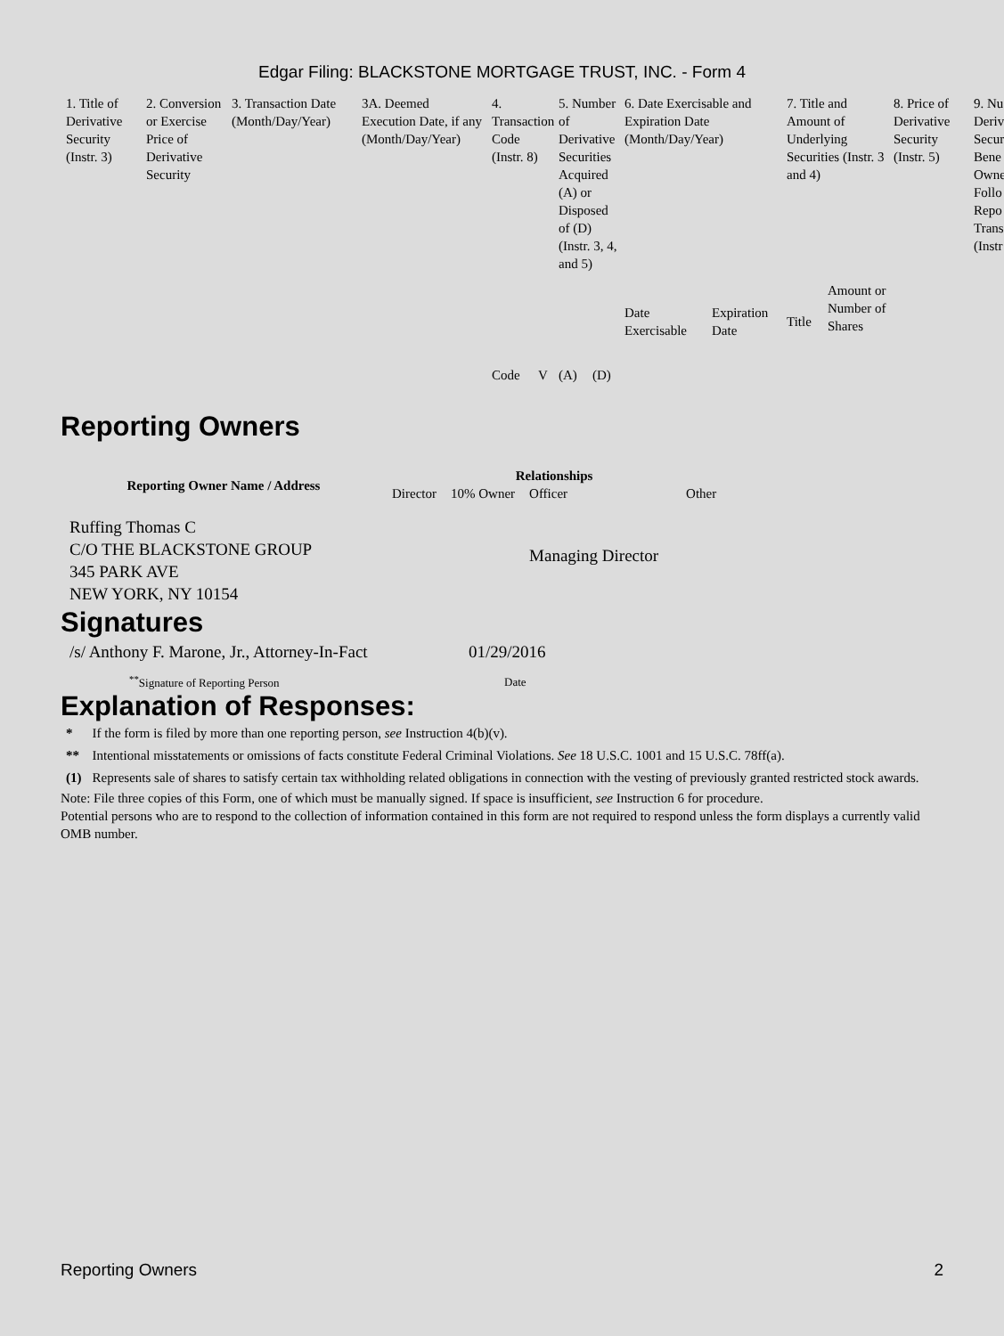Edgar Filing: BLACKSTONE MORTGAGE TRUST, INC. - Form 4
| 1. Title of Derivative Security (Instr. 3) | 2. Conversion or Exercise Price of Derivative Security | 3. Transaction Date (Month/Day/Year) | 3A. Deemed Execution Date, if any (Month/Day/Year) | 4. Transaction Code (Instr. 8) | | 5. Number of Derivative Securities Acquired (A) or Disposed of (D) (Instr. 3, 4, and 5) | | 6. Date Exercisable and Expiration Date (Month/Day/Year) | | 7. Title and Amount of Underlying Securities (Instr. 3 and 4) | | 8. Price of Derivative Security (Instr. 5) | 9. Nu Deriv Secur Bene Owne Follo Repo Trans (Instr |
| | | | | Code | V | (A) | (D) | Date Exercisable | Expiration Date | Title | Amount or Number of Shares | | |
Reporting Owners
| Reporting Owner Name / Address | Relationships | | | |
| --- | --- | --- | --- | --- |
| | Director | 10% Owner | Officer | Other |
| Ruffing Thomas C C/O THE BLACKSTONE GROUP 345 PARK AVE NEW YORK, NY 10154 | | | Managing Director | |
Signatures
| /s/ Anthony F. Marone, Jr., Attorney-In-Fact | 01/29/2016 |
| <sup>**</sup> Signature of Reporting Person | Date |
Explanation of Responses:
| * | If the form is filed by more than one reporting person, see Instruction 4(b)(v). |
| ** | Intentional misstatements or omissions of facts constitute Federal Criminal Violations. See 18 U.S.C. 1001 and 15 U.S.C. 78ff(a). |
| (1) | Represents sale of shares to satisfy certain tax withholding related obligations in connection with the vesting of previously granted restricted stock awards. |
Note: File three copies of this Form, one of which must be manually signed. If space is insufficient, see Instruction 6 for procedure.
Potential persons who are to respond to the collection of information contained in this form are not required to respond unless the form displays a currently valid OMB number.
Reporting Owners 2